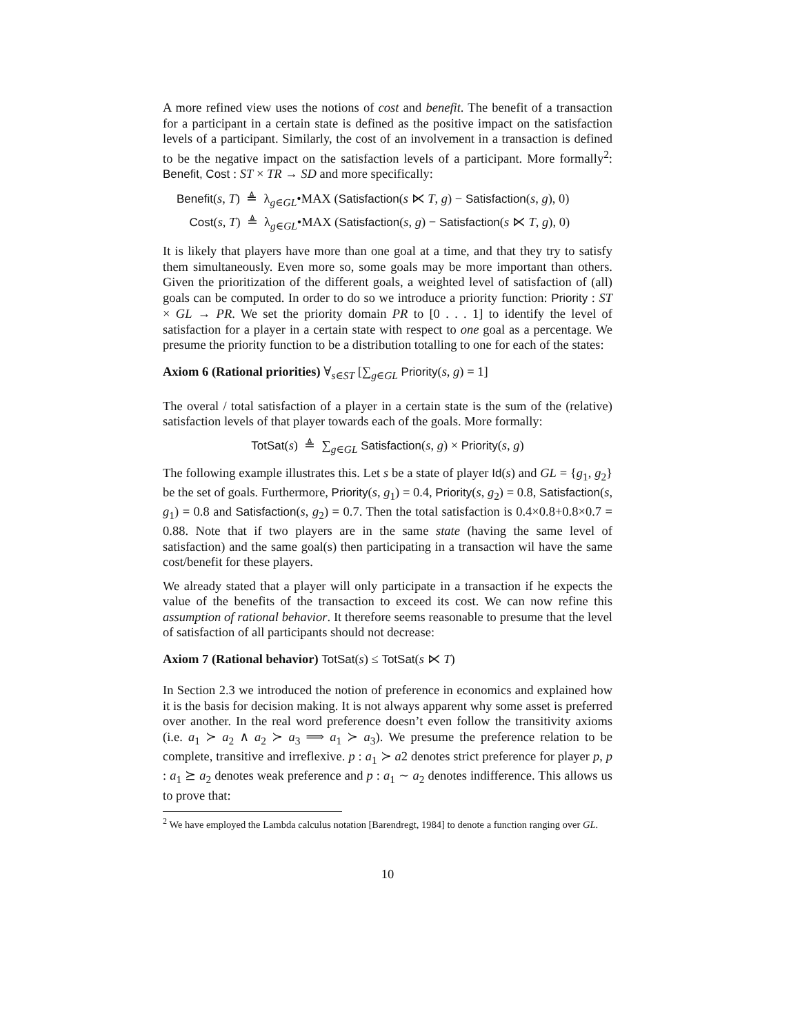A more refined view uses the notions of cost and benefit. The benefit of a transaction for a participant in a certain state is defined as the positive impact on the satisfaction levels of a participant. Similarly, the cost of an involvement in a transaction is defined to be the negative impact on the satisfaction levels of a participant. More formally<sup>2</sup>: Benefit, Cost : ST × TR → SD and more specifically:
Benefit(s, T) ≜ λ<sub>g∈GL</sub>•MAX (Satisfaction(s ⋉ T, g) − Satisfaction(s, g), 0)
Cost(s, T) ≜ λ<sub>g∈GL</sub>•MAX (Satisfaction(s, g) − Satisfaction(s ⋉ T, g), 0)
It is likely that players have more than one goal at a time, and that they try to satisfy them simultaneously. Even more so, some goals may be more important than others. Given the prioritization of the different goals, a weighted level of satisfaction of (all) goals can be computed. In order to do so we introduce a priority function: Priority : ST × GL → PR. We set the priority domain PR to [0 . . . 1] to identify the level of satisfaction for a player in a certain state with respect to one goal as a percentage. We presume the priority function to be a distribution totalling to one for each of the states:
Axiom 6 (Rational priorities) ∀<sub>s∈ST</sub> [∑<sub>g∈GL</sub> Priority(s, g) = 1]
The overal / total satisfaction of a player in a certain state is the sum of the (relative) satisfaction levels of that player towards each of the goals. More formally:
TotSat(s) ≜ ∑<sub>g∈GL</sub> Satisfaction(s, g) × Priority(s, g)
The following example illustrates this. Let s be a state of player Id(s) and GL = {g<sub>1</sub>, g<sub>2</sub>} be the set of goals. Furthermore, Priority(s, g<sub>1</sub>) = 0.4, Priority(s, g<sub>2</sub>) = 0.8, Satisfaction(s, g<sub>1</sub>) = 0.8 and Satisfaction(s, g<sub>2</sub>) = 0.7. Then the total satisfaction is 0.4×0.8+0.8×0.7 = 0.88. Note that if two players are in the same state (having the same level of satisfaction) and the same goal(s) then participating in a transaction wil have the same cost/benefit for these players.
We already stated that a player will only participate in a transaction if he expects the value of the benefits of the transaction to exceed its cost. We can now refine this assumption of rational behavior. It therefore seems reasonable to presume that the level of satisfaction of all participants should not decrease:
Axiom 7 (Rational behavior) TotSat(s) ≤ TotSat(s ⋉ T)
In Section 2.3 we introduced the notion of preference in economics and explained how it is the basis for decision making. It is not always apparent why some asset is preferred over another. In the real word preference doesn’t even follow the transitivity axioms (i.e. a<sub>1</sub> ≻ a<sub>2</sub> ∧ a<sub>2</sub> ≻ a<sub>3</sub> ⟹ a<sub>1</sub> ≻ a<sub>3</sub>). We presume the preference relation to be complete, transitive and irreflexive. p : a<sub>1</sub> ≻ a2 denotes strict preference for player p, p : a<sub>1</sub> ⪰ a<sub>2</sub> denotes weak preference and p : a<sub>1</sub> ∼ a<sub>2</sub> denotes indifference. This allows us to prove that:
<sup>2</sup> We have employed the Lambda calculus notation [Barendregt, 1984] to denote a function ranging over GL.
10